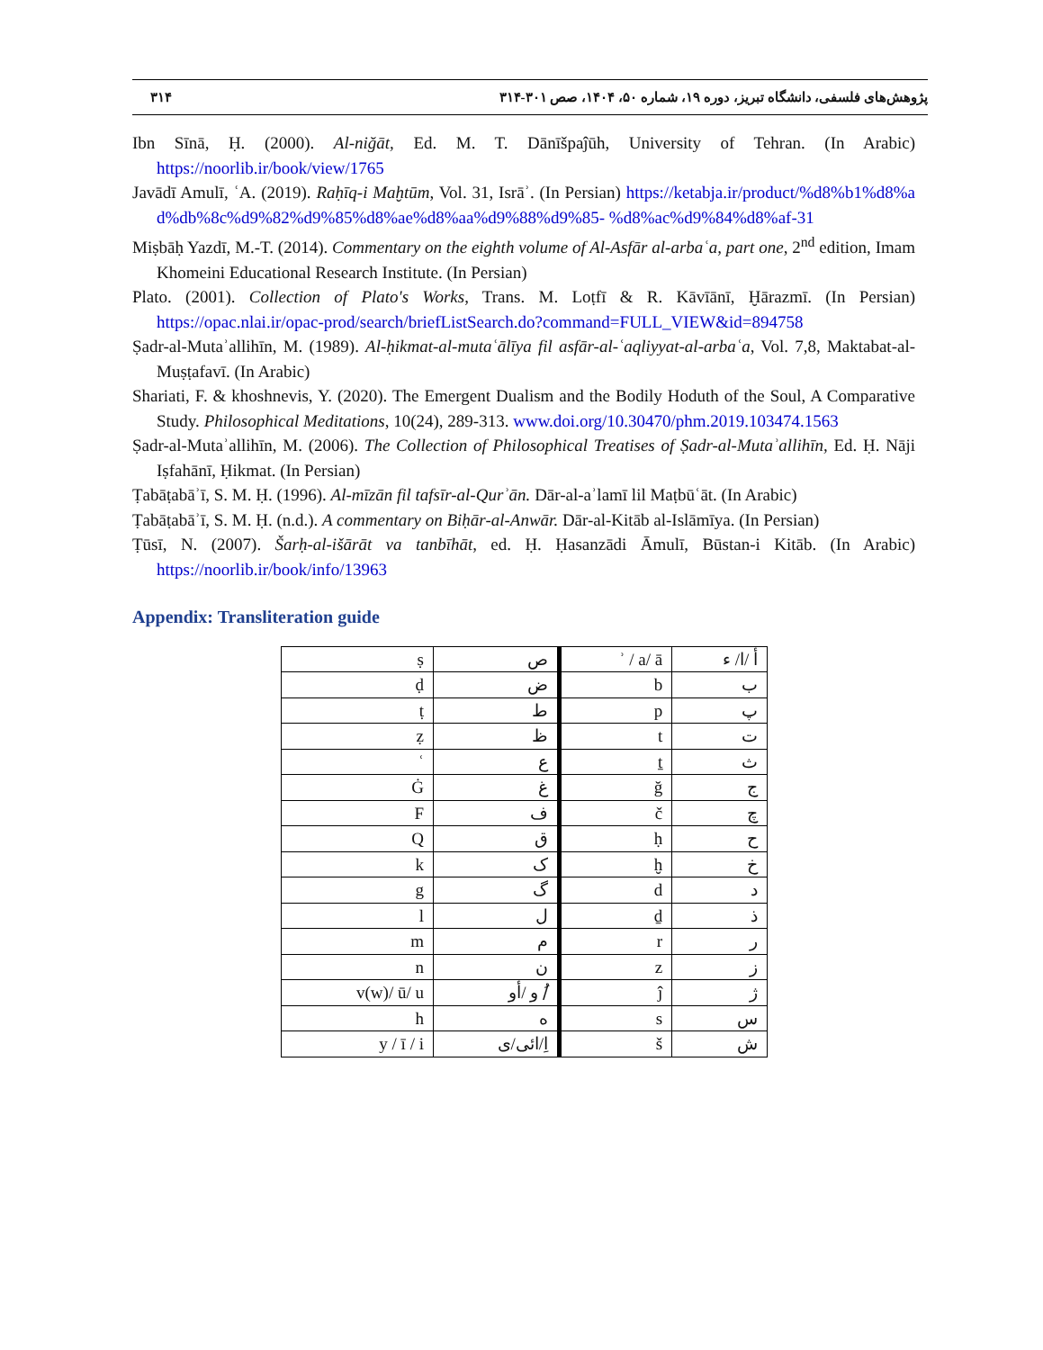پژوهش‌های فلسفی، دانشگاه تبریز، دوره ۱۹، شماره ۵۰، ۱۴۰۴، صص ۳۰۱-۳۱۴ ۳۱۴
Ibn Sīnā, Ḥ. (2000). Al-niğāt, Ed. M. T. Dānīšpaĵūh, University of Tehran. (In Arabic) https://noorlib.ir/book/view/1765
Javādī Amulī, ʿA. (2019). Raḥīq-i Maḫtūm, Vol. 31, Isrāʾ. (In Persian) https://ketabja.ir/product/%d8%b1%d8%ad%db%8c%d9%82%d9%85%d8%ae%d8%aa%d9%88%d9%85- %d8%ac%d9%84%d8%af-31
Miṣbāḥ Yazdī, M.-T. (2014). Commentary on the eighth volume of Al-Asfār al-arbaʿa, part one, 2<sup>nd</sup> edition, Imam Khomeini Educational Research Institute. (In Persian)
Plato. (2001). Collection of Plato's Works, Trans. M. Loṭfī & R. Kāvīānī, Ḫārazmī. (In Persian) https://opac.nlai.ir/opac-prod/search/briefListSearch.do?command=FULL_VIEW&id=894758
Ṣadr-al-Mutaʾallihīn, M. (1989). Al-ḥikmat-al-mutaʿālīya fil asfār-al-ʿaqliyyat-al-arbaʿa, Vol. 7,8, Maktabat-al-Muṣṭafavī. (In Arabic)
Shariati, F. & khoshnevis, Y. (2020). The Emergent Dualism and the Bodily Hoduth of the Soul, A Comparative Study. Philosophical Meditations, 10(24), 289-313. www.doi.org/10.30470/phm.2019.103474.1563
Ṣadr-al-Mutaʾallihīn, M. (2006). The Collection of Philosophical Treatises of Ṣadr-al-Mutaʾallihīn, Ed. Ḥ. Nāji Iṣfahānī, Ḥikmat. (In Persian)
Ṭabāṭabāʾī, S. M. Ḥ. (1996). Al-mīzān fil tafsīr-al-Qurʾān. Dār-al-aʾlamī lil Maṭbūʿāt. (In Arabic)
Ṭabāṭabāʾī, S. M. Ḥ. (n.d.). A commentary on Biḥār-al-Anwār. Dār-al-Kitāb al-Islāmīya. (In Persian)
Ṭūsī, N. (2007). Šarḥ-al-išārāt va tanbīhāt, ed. Ḥ. Ḥasanzādi Āmulī, Būstan-i Kitāb. (In Arabic) https://noorlib.ir/book/info/13963
Appendix: Transliteration guide
| ṣ | ص | ʾ / a/ ā | أ /ا/ ء |
| ḍ | ض | b | ب |
| ṭ | ط | p | پ |
| ẓ | ظ | t | ت |
| ʿ | ع | ṯ | ث |
| Ġ | غ | ğ | ج |
| F | ف | č | چ |
| Q | ق | ḥ | ح |
| k | ک | ḫ | خ |
| g | گ | d | د |
| l | ل | ḏ | ذ |
| m | م | r | ر |
| n | ن | z | ز |
| v(w)/ ū/ u | و /أو /ُ | ĵ | ژ |
| h | ه | s | س |
| y / ī / i | اِ/ائی/ی | š | ش |